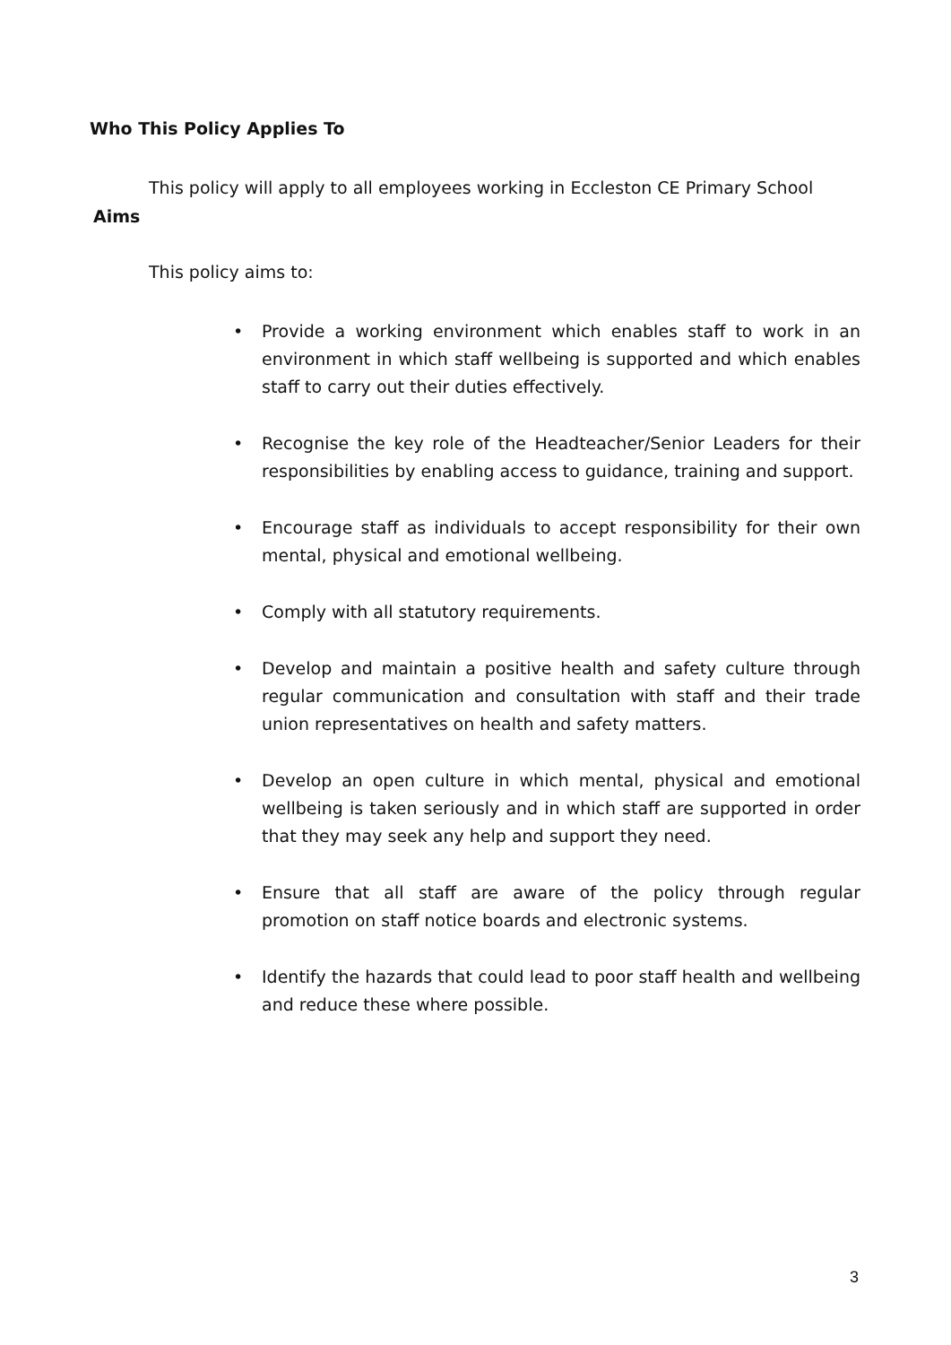Who This Policy Applies To
This policy will apply to all employees working in Eccleston CE Primary School
Aims
This policy aims to:
• Provide a working environment which enables staff to work in an environment in which staff wellbeing is supported and which enables staff to carry out their duties effectively.
• Recognise the key role of the Headteacher/Senior Leaders for their responsibilities by enabling access to guidance, training and support.
• Encourage staff as individuals to accept responsibility for their own mental, physical and emotional wellbeing.
• Comply with all statutory requirements.
• Develop and maintain a positive health and safety culture through regular communication and consultation with staff and their trade union representatives on health and safety matters.
• Develop an open culture in which mental, physical and emotional wellbeing is taken seriously and in which staff are supported in order that they may seek any help and support they need.
• Ensure that all staff are aware of the policy through regular promotion on staff notice boards and electronic systems.
• Identify the hazards that could lead to poor staff health and wellbeing and reduce these where possible.
3